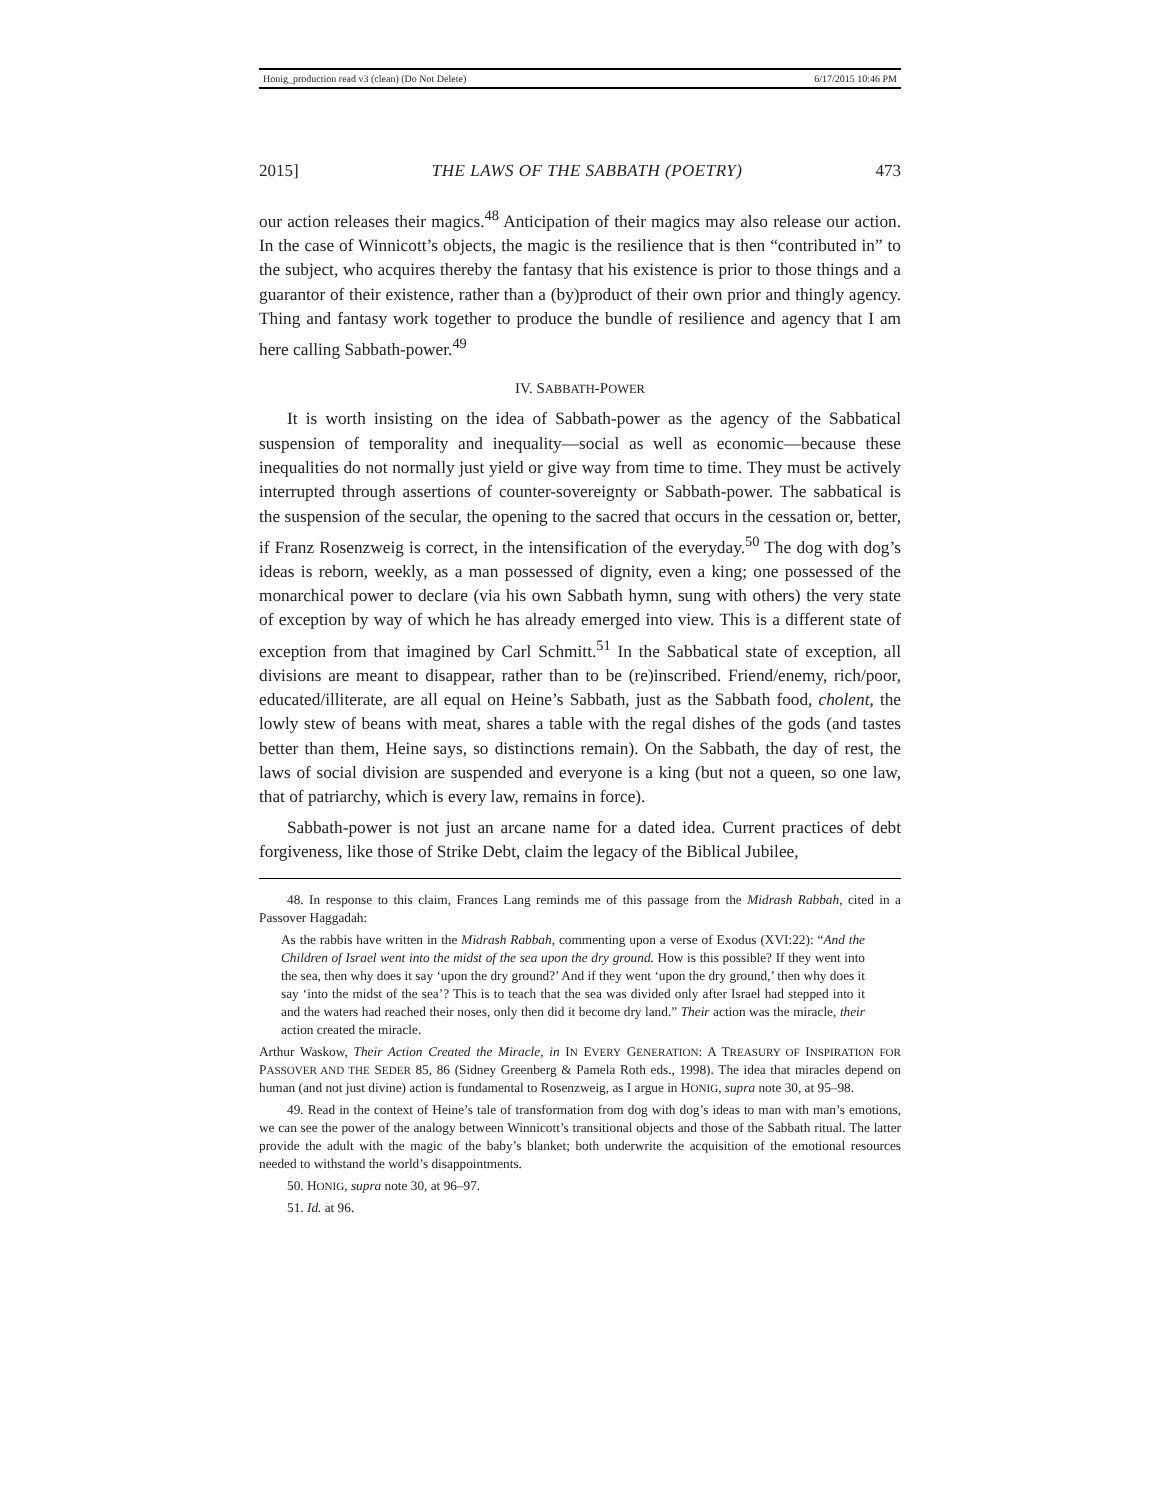Honig_production read v3 (clean) (Do Not Delete) 6/17/2015 10:46 PM
2015] THE LAWS OF THE SABBATH (POETRY) 473
our action releases their magics.<sup>48</sup> Anticipation of their magics may also release our action. In the case of Winnicott’s objects, the magic is the resilience that is then “contributed in” to the subject, who acquires thereby the fantasy that his existence is prior to those things and a guarantor of their existence, rather than a (by)product of their own prior and thingly agency. Thing and fantasy work together to produce the bundle of resilience and agency that I am here calling Sabbath-power.<sup>49</sup>
IV. SABBATH-POWER
It is worth insisting on the idea of Sabbath-power as the agency of the Sabbatical suspension of temporality and inequality—social as well as economic—because these inequalities do not normally just yield or give way from time to time. They must be actively interrupted through assertions of counter-sovereignty or Sabbath-power. The sabbatical is the suspension of the secular, the opening to the sacred that occurs in the cessation or, better, if Franz Rosenzweig is correct, in the intensification of the everyday.<sup>50</sup> The dog with dog’s ideas is reborn, weekly, as a man possessed of dignity, even a king; one possessed of the monarchical power to declare (via his own Sabbath hymn, sung with others) the very state of exception by way of which he has already emerged into view. This is a different state of exception from that imagined by Carl Schmitt.<sup>51</sup> In the Sabbatical state of exception, all divisions are meant to disappear, rather than to be (re)inscribed. Friend/enemy, rich/poor, educated/illiterate, are all equal on Heine’s Sabbath, just as the Sabbath food, cholent, the lowly stew of beans with meat, shares a table with the regal dishes of the gods (and tastes better than them, Heine says, so distinctions remain). On the Sabbath, the day of rest, the laws of social division are suspended and everyone is a king (but not a queen, so one law, that of patriarchy, which is every law, remains in force).
Sabbath-power is not just an arcane name for a dated idea. Current practices of debt forgiveness, like those of Strike Debt, claim the legacy of the Biblical Jubilee,
48. In response to this claim, Frances Lang reminds me of this passage from the Midrash Rabbah, cited in a Passover Haggadah:
As the rabbis have written in the Midrash Rabbah, commenting upon a verse of Exodus (XVI:22): “And the Children of Israel went into the midst of the sea upon the dry ground. How is this possible? If they went into the sea, then why does it say ‘upon the dry ground?’ And if they went ‘upon the dry ground,’ then why does it say ‘into the midst of the sea’? This is to teach that the sea was divided only after Israel had stepped into it and the waters had reached their noses, only then did it become dry land.” Their action was the miracle, their action created the miracle.
Arthur Waskow, Their Action Created the Miracle, in IN EVERY GENERATION: A TREASURY OF INSPIRATION FOR PASSOVER AND THE SEDER 85, 86 (Sidney Greenberg & Pamela Roth eds., 1998). The idea that miracles depend on human (and not just divine) action is fundamental to Rosenzweig, as I argue in HONIG, supra note 30, at 95–98.
49. Read in the context of Heine’s tale of transformation from dog with dog’s ideas to man with man’s emotions, we can see the power of the analogy between Winnicott’s transitional objects and those of the Sabbath ritual. The latter provide the adult with the magic of the baby’s blanket; both underwrite the acquisition of the emotional resources needed to withstand the world’s disappointments.
50. HONIG, supra note 30, at 96–97.
51. Id. at 96.